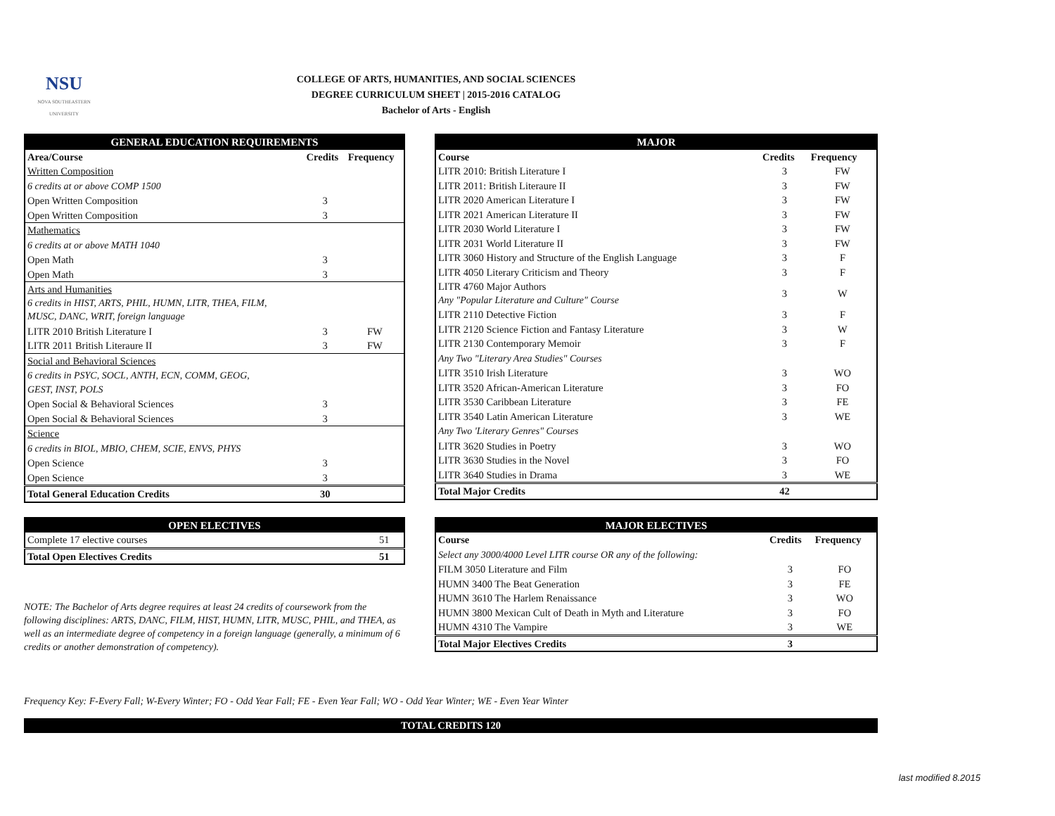NSU
NOVA SOUTHEASTERN UNIVERSITY
COLLEGE OF ARTS, HUMANITIES, AND SOCIAL SCIENCES
DEGREE CURRICULUM SHEET | 2015-2016 CATALOG
Bachelor of Arts - English
| GENERAL EDUCATION REQUIREMENTS | | |
| --- | --- | --- |
| Area/Course | Credits | Frequency |
| Written Composition | | |
| 6 credits at or above COMP 1500 | | |
| Open Written Composition | 3 | |
| Open Written Composition | 3 | |
| Mathematics | | |
| 6 credits at or above MATH 1040 | | |
| Open Math | 3 | |
| Open Math | 3 | |
| Arts and Humanities 6 credits in HIST, ARTS, PHIL, HUMN, LITR, THEA, FILM, MUSC, DANC, WRIT, foreign language | | |
| LITR 2010 British Literature I | 3 | FW |
| LITR 2011 British Literaure II | 3 | FW |
| Social and Behavioral Sciences | | |
| 6 credits in PSYC, SOCL, ANTH, ECN, COMM, GEOG, GEST, INST, POLS | | |
| Open Social & Behavioral Sciences | 3 | |
| Open Social & Behavioral Sciences | 3 | |
| Science | | |
| 6 credits in BIOL, MBIO, CHEM, SCIE, ENVS, PHYS | | |
| Open Science | 3 | |
| Open Science | 3 | |
| Total General Education Credits | 30 | |
| MAJOR | | |
| --- | --- | --- |
| Course | Credits | Frequency |
| LITR 2010: British Literature I | 3 | FW |
| LITR 2011: British Literaure II | 3 | FW |
| LITR 2020 American Literature I | 3 | FW |
| LITR 2021 American Literature II | 3 | FW |
| LITR 2030 World Literature I | 3 | FW |
| LITR 2031 World Literature II | 3 | FW |
| LITR 3060 History and Structure of the English Language | 3 | F |
| LITR 4050 Literary Criticism and Theory | 3 | F |
| LITR 4760 Major Authors Any "Popular Literature and Culture" Course | 3 | W |
| LITR 2110 Detective Fiction | 3 | F |
| LITR 2120 Science Fiction and Fantasy Literature | 3 | W |
| LITR 2130 Contemporary Memoir | 3 | F |
| Any Two "Literary Area Studies" Courses | | |
| LITR 3510 Irish Literature | 3 | WO |
| LITR 3520 African-American Literature | 3 | FO |
| LITR 3530 Caribbean Literature | 3 | FE |
| LITR 3540 Latin American Literature | 3 | WE |
| Any Two 'Literary Genres" Courses | | |
| LITR 3620 Studies in Poetry | 3 | WO |
| LITR 3630 Studies in the Novel | 3 | FO |
| LITR 3640 Studies in Drama | 3 | WE |
| Total Major Credits | 42 | |
| OPEN ELECTIVES | |
| --- | --- |
| Complete 17 elective courses | 51 |
| Total Open Electives Credits | 51 |
NOTE: The Bachelor of Arts degree requires at least 24 credits of coursework from the following disciplines: ARTS, DANC, FILM, HIST, HUMN, LITR, MUSC, PHIL, and THEA, as well as an intermediate degree of competency in a foreign language (generally, a minimum of 6 credits or another demonstration of competency).
| MAJOR ELECTIVES | | |
| --- | --- | --- |
| Course | Credits | Frequency |
| Select any 3000/4000 Level LITR course OR any of the following: | | |
| FILM 3050 Literature and Film | 3 | FO |
| HUMN 3400 The Beat Generation | 3 | FE |
| HUMN 3610 The Harlem Renaissance | 3 | WO |
| HUMN 3800 Mexican Cult of Death in Myth and Literature | 3 | FO |
| HUMN 4310 The Vampire | 3 | WE |
| Total Major Electives Credits | 3 | |
Frequency Key: F-Every Fall; W-Every Winter; FO - Odd Year Fall; FE - Even Year Fall; WO - Odd Year Winter; WE - Even Year Winter
TOTAL CREDITS 120
last modified 8.2015